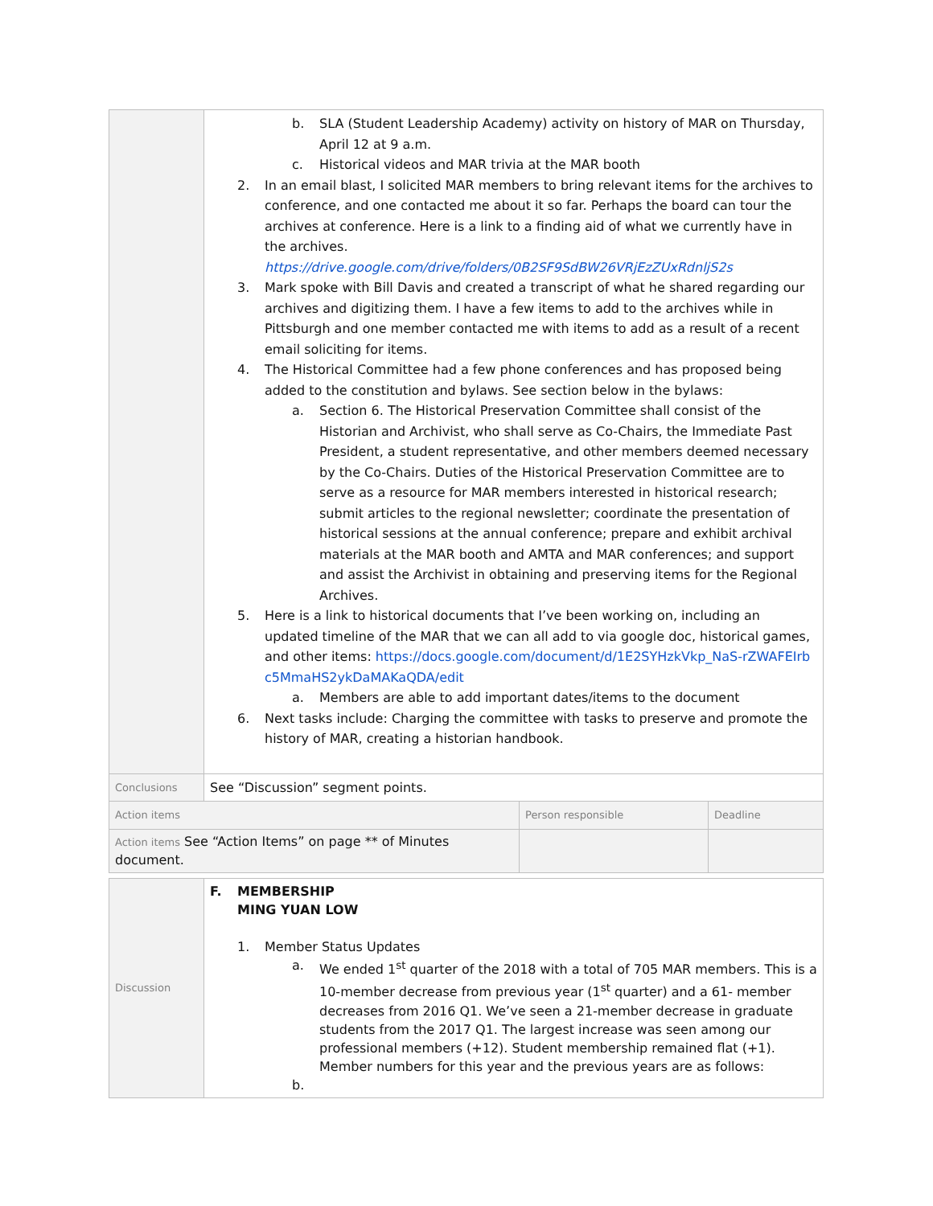| | b. SLA (Student Leadership Academy) activity on history of MAR on Thursday, April 12 at 9 a.m. c. Historical videos and MAR trivia at the MAR booth 2. In an email blast, I solicited MAR members to bring relevant items for the archives to conference, and one contacted me about it so far. Perhaps the board can tour the archives at conference. Here is a link to a finding aid of what we currently have in the archives. https://drive.google.com/drive/folders/0B2SF9SdBW26VRjEzZUxRdnljS2s 3. Mark spoke with Bill Davis and created a transcript of what he shared regarding our archives and digitizing them. I have a few items to add to the archives while in Pittsburgh and one member contacted me with items to add as a result of a recent email soliciting for items. 4. The Historical Committee had a few phone conferences and has proposed being added to the constitution and bylaws. See section below in the bylaws: a. Section 6. The Historical Preservation Committee shall consist of the Historian and Archivist, who shall serve as Co-Chairs, the Immediate Past President, a student representative, and other members deemed necessary by the Co-Chairs. Duties of the Historical Preservation Committee are to serve as a resource for MAR members interested in historical research; submit articles to the regional newsletter; coordinate the presentation of historical sessions at the annual conference; prepare and exhibit archival materials at the MAR booth and AMTA and MAR conferences; and support and assist the Archivist in obtaining and preserving items for the Regional Archives. 5. Here is a link to historical documents that I’ve been working on, including an updated timeline of the MAR that we can all add to via google doc, historical games, and other items: https://docs.google.com/document/d/1E2SYHzkVkp_NaS-rZWAFEIrbc5MmaHS2ykDaMAKaQDA/edit a. Members are able to add important dates/items to the document 6. Next tasks include: Charging the committee with tasks to preserve and promote the history of MAR, creating a historian handbook. | | |
| Conclusions | See “Discussion” segment points. | | |
| Action items | | Person responsible | Deadline |
| Action items See “Action Items” on page ** of Minutes document. | | | |
| Discussion | F. MEMBERSHIP MING YUAN LOW 1. Member Status Updates a. We ended 1<sup>st</sup> quarter of the 2018 with a total of 705 MAR members. This is a 10-member decrease from previous year (1<sup>st</sup> quarter) and a 61- member decreases from 2016 Q1. We’ve seen a 21-member decrease in graduate students from the 2017 Q1. The largest increase was seen among our professional members (+12). Student membership remained flat (+1). Member numbers for this year and the previous years are as follows: b. |